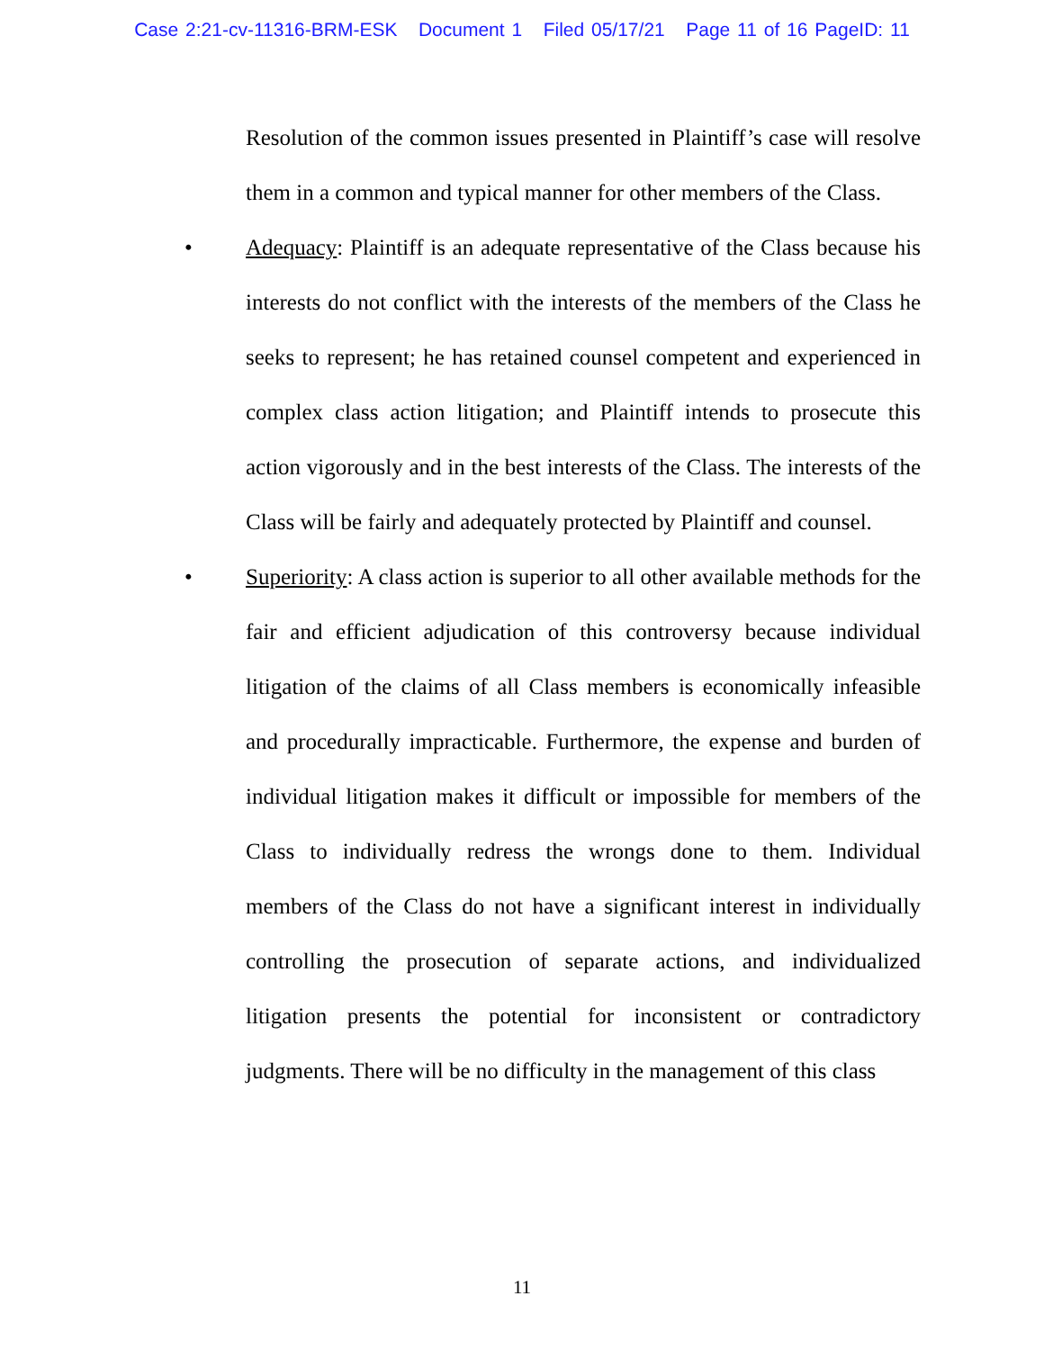Case 2:21-cv-11316-BRM-ESK Document 1 Filed 05/17/21 Page 11 of 16 PageID: 11
Resolution of the common issues presented in Plaintiff’s case will resolve them in a common and typical manner for other members of the Class.
• Adequacy: Plaintiff is an adequate representative of the Class because his interests do not conflict with the interests of the members of the Class he seeks to represent; he has retained counsel competent and experienced in complex class action litigation; and Plaintiff intends to prosecute this action vigorously and in the best interests of the Class. The interests of the Class will be fairly and adequately protected by Plaintiff and counsel.
• Superiority: A class action is superior to all other available methods for the fair and efficient adjudication of this controversy because individual litigation of the claims of all Class members is economically infeasible and procedurally impracticable. Furthermore, the expense and burden of individual litigation makes it difficult or impossible for members of the Class to individually redress the wrongs done to them. Individual members of the Class do not have a significant interest in individually controlling the prosecution of separate actions, and individualized litigation presents the potential for inconsistent or contradictory judgments. There will be no difficulty in the management of this class
11